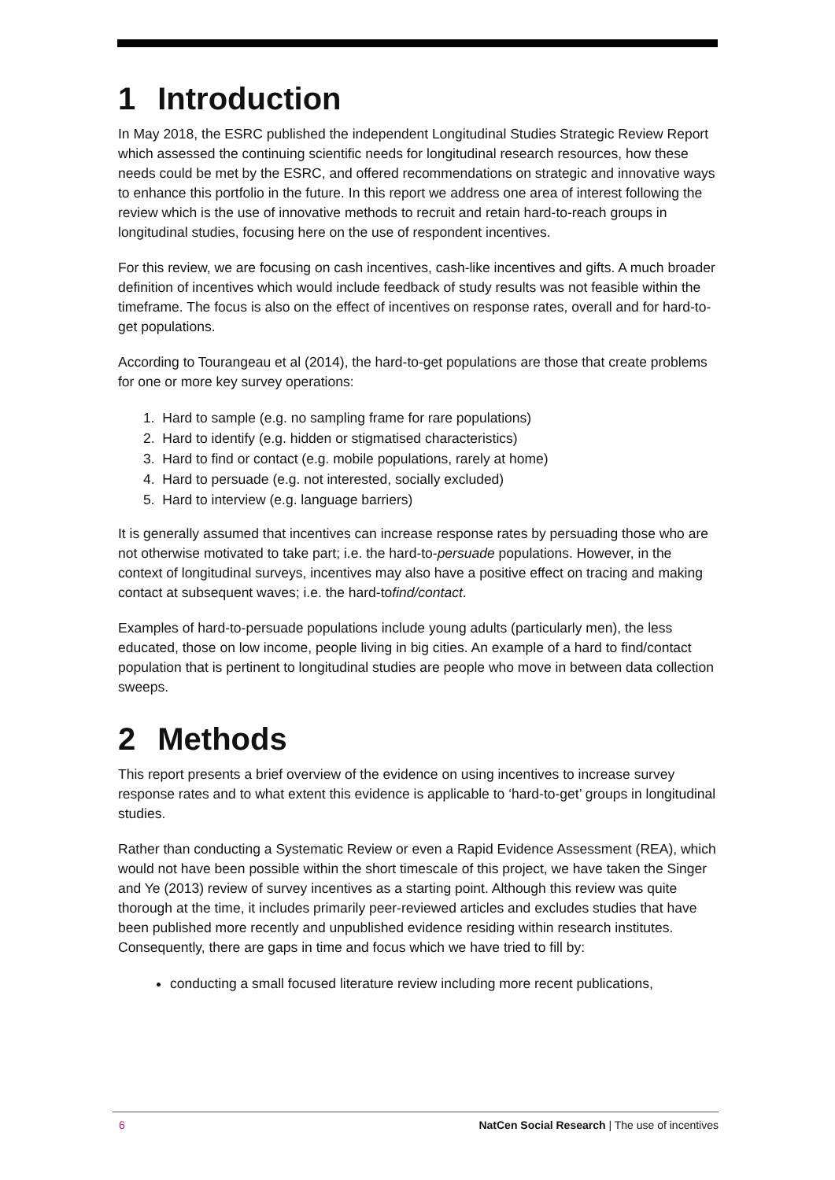1 Introduction
In May 2018, the ESRC published the independent Longitudinal Studies Strategic Review Report which assessed the continuing scientific needs for longitudinal research resources, how these needs could be met by the ESRC, and offered recommendations on strategic and innovative ways to enhance this portfolio in the future. In this report we address one area of interest following the review which is the use of innovative methods to recruit and retain hard-to-reach groups in longitudinal studies, focusing here on the use of respondent incentives.
For this review, we are focusing on cash incentives, cash-like incentives and gifts. A much broader definition of incentives which would include feedback of study results was not feasible within the timeframe. The focus is also on the effect of incentives on response rates, overall and for hard-to-get populations.
According to Tourangeau et al (2014), the hard-to-get populations are those that create problems for one or more key survey operations:
1. Hard to sample (e.g. no sampling frame for rare populations)
2. Hard to identify (e.g. hidden or stigmatised characteristics)
3. Hard to find or contact (e.g. mobile populations, rarely at home)
4. Hard to persuade (e.g. not interested, socially excluded)
5. Hard to interview (e.g. language barriers)
It is generally assumed that incentives can increase response rates by persuading those who are not otherwise motivated to take part; i.e. the hard-to-persuade populations. However, in the context of longitudinal surveys, incentives may also have a positive effect on tracing and making contact at subsequent waves; i.e. the hard-tofind/contact.
Examples of hard-to-persuade populations include young adults (particularly men), the less educated, those on low income, people living in big cities. An example of a hard to find/contact population that is pertinent to longitudinal studies are people who move in between data collection sweeps.
2 Methods
This report presents a brief overview of the evidence on using incentives to increase survey response rates and to what extent this evidence is applicable to ‘hard-to-get’ groups in longitudinal studies.
Rather than conducting a Systematic Review or even a Rapid Evidence Assessment (REA), which would not have been possible within the short timescale of this project, we have taken the Singer and Ye (2013) review of survey incentives as a starting point. Although this review was quite thorough at the time, it includes primarily peer-reviewed articles and excludes studies that have been published more recently and unpublished evidence residing within research institutes. Consequently, there are gaps in time and focus which we have tried to fill by:
conducting a small focused literature review including more recent publications,
6 NatCen Social Research | The use of incentives